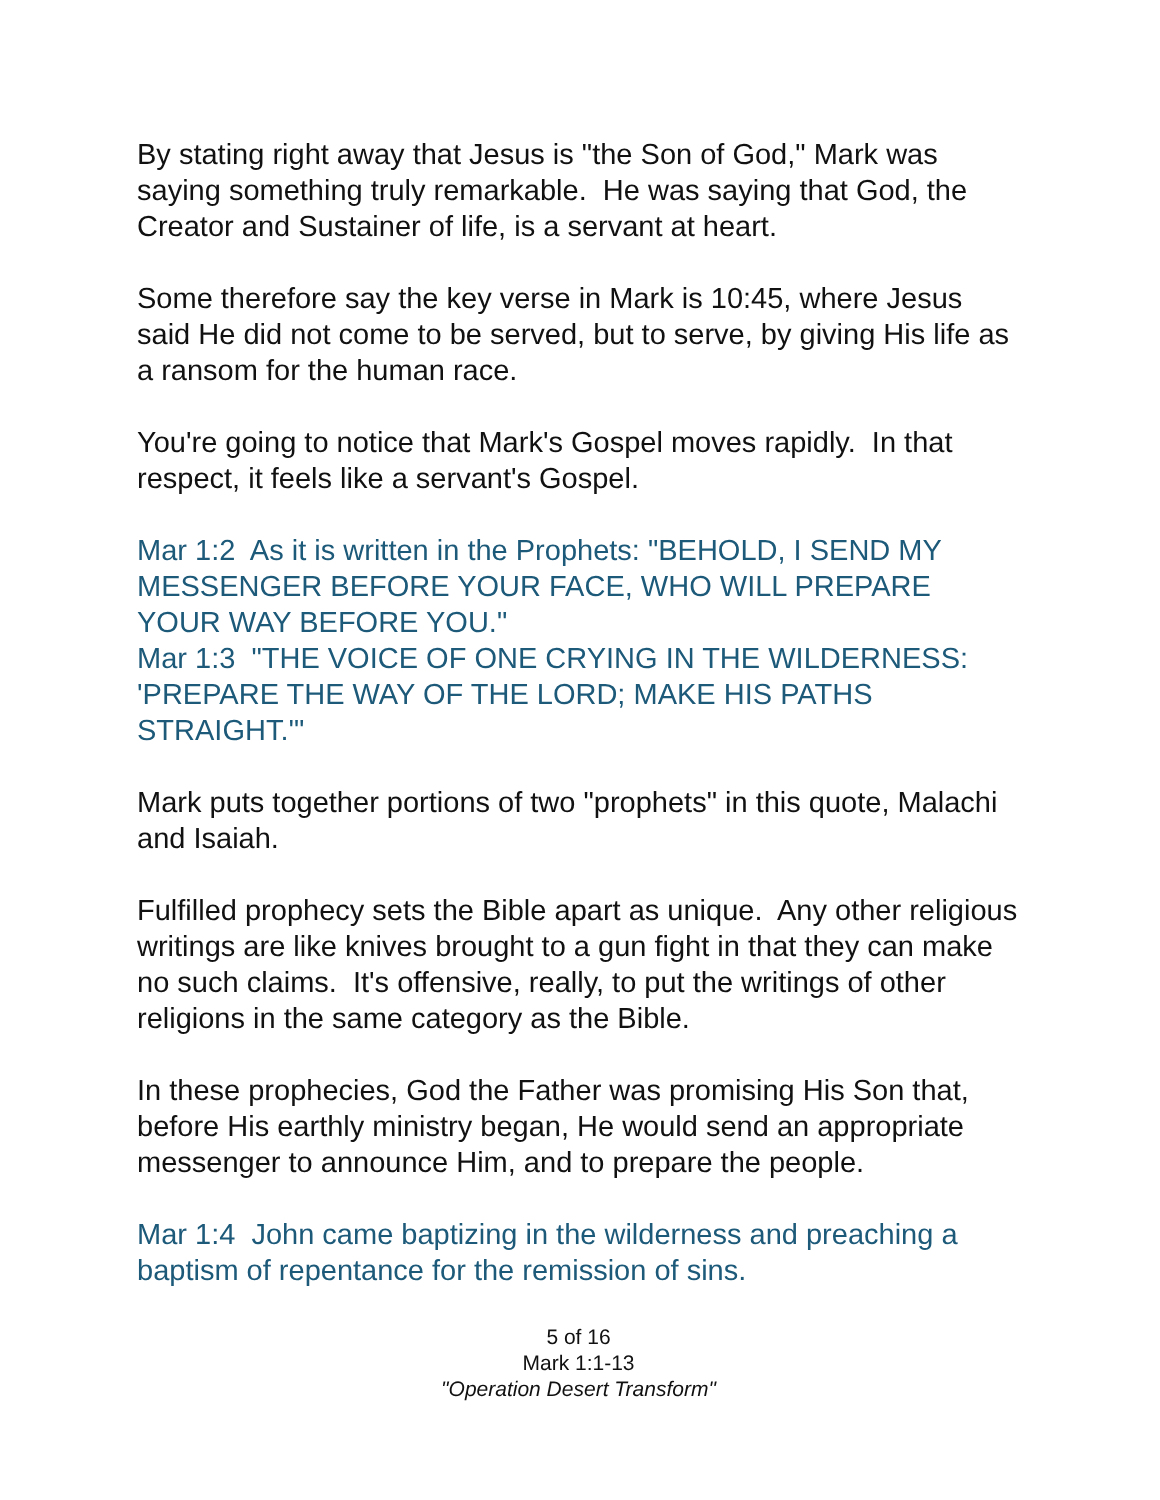By stating right away that Jesus is "the Son of God," Mark was saying something truly remarkable. He was saying that God, the Creator and Sustainer of life, is a servant at heart.
Some therefore say the key verse in Mark is 10:45, where Jesus said He did not come to be served, but to serve, by giving His life as a ransom for the human race.
You're going to notice that Mark's Gospel moves rapidly. In that respect, it feels like a servant's Gospel.
Mar 1:2 As it is written in the Prophets: "BEHOLD, I SEND MY MESSENGER BEFORE YOUR FACE, WHO WILL PREPARE YOUR WAY BEFORE YOU."
Mar 1:3 "THE VOICE OF ONE CRYING IN THE WILDERNESS: 'PREPARE THE WAY OF THE LORD; MAKE HIS PATHS STRAIGHT.'"
Mark puts together portions of two "prophets" in this quote, Malachi and Isaiah.
Fulfilled prophecy sets the Bible apart as unique. Any other religious writings are like knives brought to a gun fight in that they can make no such claims. It's offensive, really, to put the writings of other religions in the same category as the Bible.
In these prophecies, God the Father was promising His Son that, before His earthly ministry began, He would send an appropriate messenger to announce Him, and to prepare the people.
Mar 1:4 John came baptizing in the wilderness and preaching a baptism of repentance for the remission of sins.
5 of 16
Mark 1:1-13
"Operation Desert Transform"